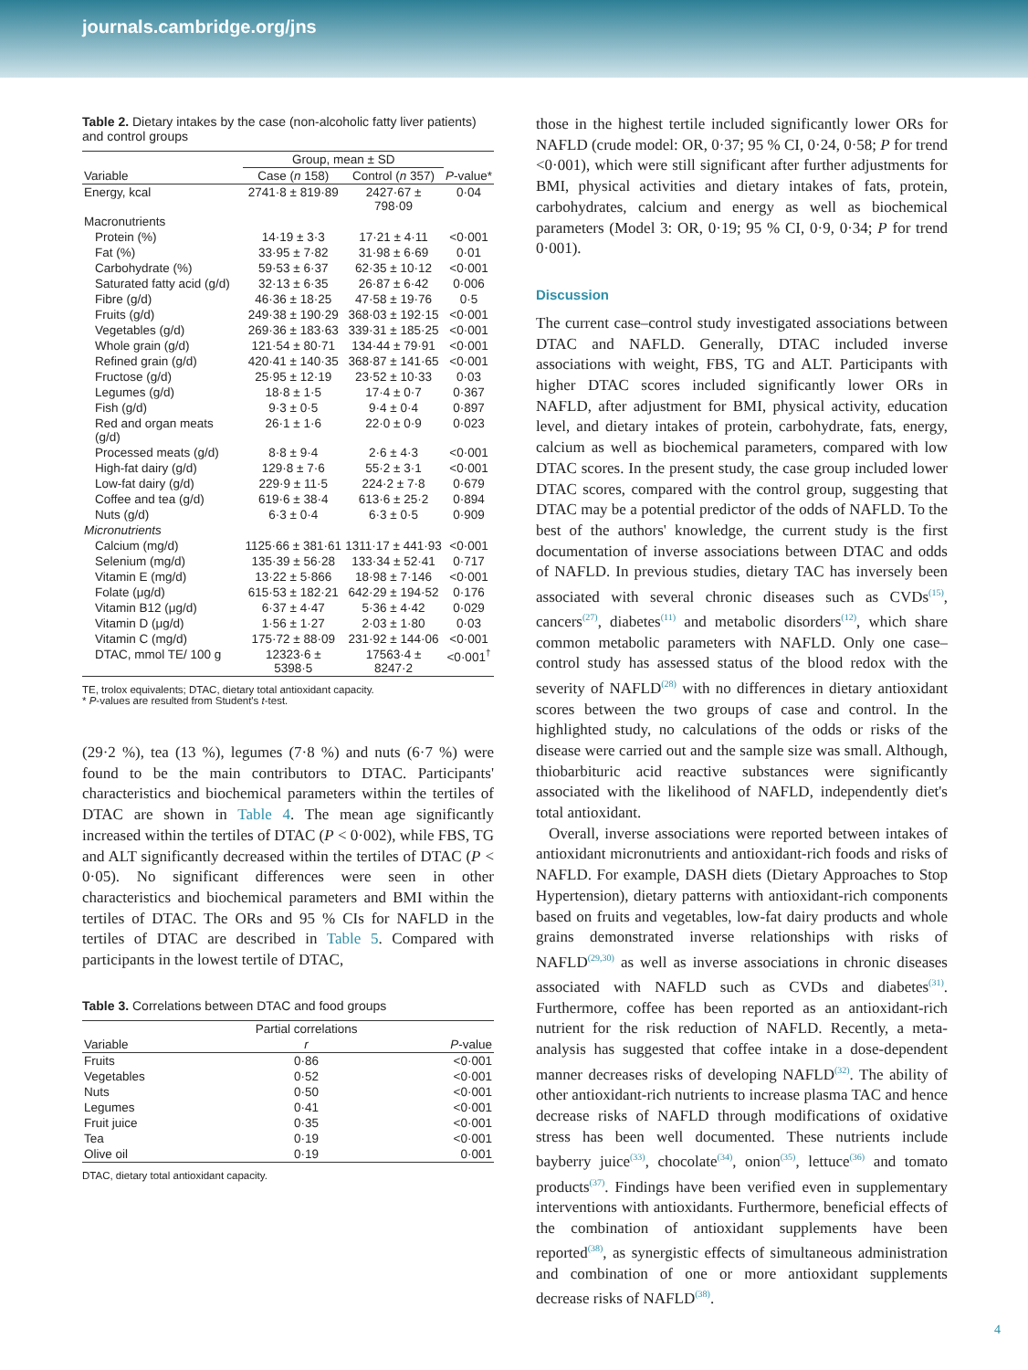journals.cambridge.org/jns
Table 2. Dietary intakes by the case (non-alcoholic fatty liver patients) and control groups
| | Group, mean ± SD | | |
| --- | --- | --- | --- |
| Variable | Case ( n 158) | Control ( n 357) | P -value* |
| Energy, kcal | 2741·8 ± 819·89 | 2427·67 ± 798·09 | 0·04 |
| Macronutrients | | | |
| Protein (%) | 14·19 ± 3·3 | 17·21 ± 4·11 | <0·001 |
| Fat (%) | 33·95 ± 7·82 | 31·98 ± 6·69 | 0·01 |
| Carbohydrate (%) | 59·53 ± 6·37 | 62·35 ± 10·12 | <0·001 |
| Saturated fatty acid (g/d) | 32·13 ± 6·35 | 26·87 ± 6·42 | 0·006 |
| Fibre (g/d) | 46·36 ± 18·25 | 47·58 ± 19·76 | 0·5 |
| Fruits (g/d) | 249·38 ± 190·29 | 368·03 ± 192·15 | <0·001 |
| Vegetables (g/d) | 269·36 ± 183·63 | 339·31 ± 185·25 | <0·001 |
| Whole grain (g/d) | 121·54 ± 80·71 | 134·44 ± 79·91 | <0·001 |
| Refined grain (g/d) | 420·41 ± 140·35 | 368·87 ± 141·65 | <0·001 |
| Fructose (g/d) | 25·95 ± 12·19 | 23·52 ± 10·33 | 0·03 |
| Legumes (g/d) | 18·8 ± 1·5 | 17·4 ± 0·7 | 0·367 |
| Fish (g/d) | 9·3 ± 0·5 | 9·4 ± 0·4 | 0·897 |
| Red and organ meats (g/d) | 26·1 ± 1·6 | 22·0 ± 0·9 | 0·023 |
| Processed meats (g/d) | 8·8 ± 9·4 | 2·6 ± 4·3 | <0·001 |
| High-fat dairy (g/d) | 129·8 ± 7·6 | 55·2 ± 3·1 | <0·001 |
| Low-fat dairy (g/d) | 229·9 ± 11·5 | 224·2 ± 7·8 | 0·679 |
| Coffee and tea (g/d) | 619·6 ± 38·4 | 613·6 ± 25·2 | 0·894 |
| Nuts (g/d) | 6·3 ± 0·4 | 6·3 ± 0·5 | 0·909 |
| Micronutrients | | | |
| Calcium (mg/d) | 1125·66 ± 381·61 | 1311·17 ± 441·93 | <0·001 |
| Selenium (mg/d) | 135·39 ± 56·28 | 133·34 ± 52·41 | 0·717 |
| Vitamin E (mg/d) | 13·22 ± 5·866 | 18·98 ± 7·146 | <0·001 |
| Folate (μg/d) | 615·53 ± 182·21 | 642·29 ± 194·52 | 0·176 |
| Vitamin B12 (μg/d) | 6·37 ± 4·47 | 5·36 ± 4·42 | 0·029 |
| Vitamin D (μg/d) | 1·56 ± 1·27 | 2·03 ± 1·80 | 0·03 |
| Vitamin C (mg/d) | 175·72 ± 88·09 | 231·92 ± 144·06 | <0·001 |
| DTAC, mmol TE/ 100 g | 12323·6 ± 5398·5 | 17563·4 ± 8247·2 | <0·001<sup>†</sup> |
TE, trolox equivalents; DTAC, dietary total antioxidant capacity.
* P-values are resulted from Student's t-test.
(29·2 %), tea (13 %), legumes (7·8 %) and nuts (6·7 %) were found to be the main contributors to DTAC. Participants' characteristics and biochemical parameters within the tertiles of DTAC are shown in Table 4. The mean age significantly increased within the tertiles of DTAC (P < 0·002), while FBS, TG and ALT significantly decreased within the tertiles of DTAC (P < 0·05). No significant differences were seen in other characteristics and biochemical parameters and BMI within the tertiles of DTAC. The ORs and 95 % CIs for NAFLD in the tertiles of DTAC are described in Table 5. Compared with participants in the lowest tertile of DTAC,
Table 3. Correlations between DTAC and food groups
| | Partial correlations | |
| --- | --- | --- |
| Variable | r | P -value |
| Fruits | 0·86 | <0·001 |
| Vegetables | 0·52 | <0·001 |
| Nuts | 0·50 | <0·001 |
| Legumes | 0·41 | <0·001 |
| Fruit juice | 0·35 | <0·001 |
| Tea | 0·19 | <0·001 |
| Olive oil | 0·19 | 0·001 |
DTAC, dietary total antioxidant capacity.
those in the highest tertile included significantly lower ORs for NAFLD (crude model: OR, 0·37; 95 % CI, 0·24, 0·58; P for trend <0·001), which were still significant after further adjustments for BMI, physical activities and dietary intakes of fats, protein, carbohydrates, calcium and energy as well as biochemical parameters (Model 3: OR, 0·19; 95 % CI, 0·9, 0·34; P for trend 0·001).
Discussion
The current case–control study investigated associations between DTAC and NAFLD. Generally, DTAC included inverse associations with weight, FBS, TG and ALT. Participants with higher DTAC scores included significantly lower ORs in NAFLD, after adjustment for BMI, physical activity, education level, and dietary intakes of protein, carbohydrate, fats, energy, calcium as well as biochemical parameters, compared with low DTAC scores. In the present study, the case group included lower DTAC scores, compared with the control group, suggesting that DTAC may be a potential predictor of the odds of NAFLD. To the best of the authors' knowledge, the current study is the first documentation of inverse associations between DTAC and odds of NAFLD. In previous studies, dietary TAC has inversely been associated with several chronic diseases such as CVDs<sup>(15)</sup>, cancers<sup>(27)</sup>, diabetes<sup>(11)</sup> and metabolic disorders<sup>(12)</sup>, which share common metabolic parameters with NAFLD. Only one case–control study has assessed status of the blood redox with the severity of NAFLD<sup>(28)</sup> with no differences in dietary antioxidant scores between the two groups of case and control. In the highlighted study, no calculations of the odds or risks of the disease were carried out and the sample size was small. Although, thiobarbituric acid reactive substances were significantly associated with the likelihood of NAFLD, independently diet's total antioxidant.
Overall, inverse associations were reported between intakes of antioxidant micronutrients and antioxidant-rich foods and risks of NAFLD. For example, DASH diets (Dietary Approaches to Stop Hypertension), dietary patterns with antioxidant-rich components based on fruits and vegetables, low-fat dairy products and whole grains demonstrated inverse relationships with risks of NAFLD<sup>(29,30)</sup> as well as inverse associations in chronic diseases associated with NAFLD such as CVDs and diabetes<sup>(31)</sup>. Furthermore, coffee has been reported as an antioxidant-rich nutrient for the risk reduction of NAFLD. Recently, a meta-analysis has suggested that coffee intake in a dose-dependent manner decreases risks of developing NAFLD<sup>(32)</sup>. The ability of other antioxidant-rich nutrients to increase plasma TAC and hence decrease risks of NAFLD through modifications of oxidative stress has been well documented. These nutrients include bayberry juice<sup>(33)</sup>, chocolate<sup>(34)</sup>, onion<sup>(35)</sup>, lettuce<sup>(36)</sup> and tomato products<sup>(37)</sup>. Findings have been verified even in supplementary interventions with antioxidants. Furthermore, beneficial effects of the combination of antioxidant supplements have been reported<sup>(38)</sup>, as synergistic effects of simultaneous administration and combination of one or more antioxidant supplements decrease risks of NAFLD<sup>(38)</sup>.
4